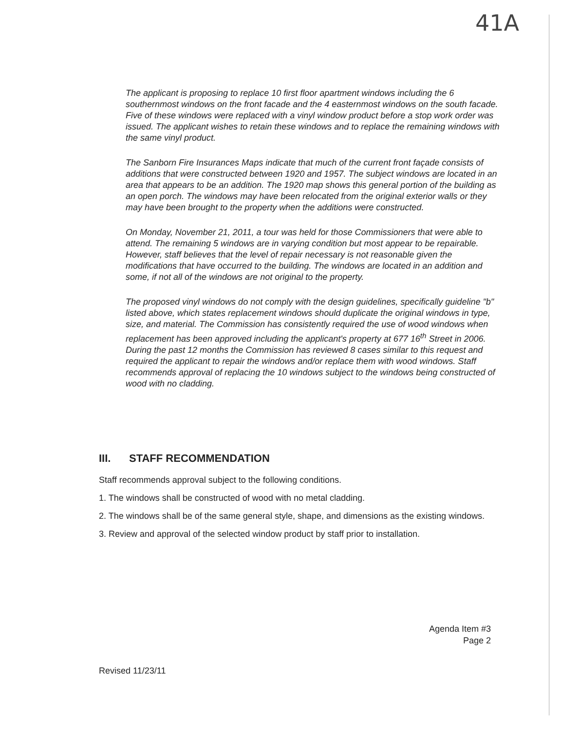41A
The applicant is proposing to replace 10 first floor apartment windows including the 6 southernmost windows on the front facade and the 4 easternmost windows on the south facade. Five of these windows were replaced with a vinyl window product before a stop work order was issued. The applicant wishes to retain these windows and to replace the remaining windows with the same vinyl product.
The Sanborn Fire Insurances Maps indicate that much of the current front façade consists of additions that were constructed between 1920 and 1957. The subject windows are located in an area that appears to be an addition. The 1920 map shows this general portion of the building as an open porch. The windows may have been relocated from the original exterior walls or they may have been brought to the property when the additions were constructed.
On Monday, November 21, 2011, a tour was held for those Commissioners that were able to attend. The remaining 5 windows are in varying condition but most appear to be repairable. However, staff believes that the level of repair necessary is not reasonable given the modifications that have occurred to the building. The windows are located in an addition and some, if not all of the windows are not original to the property.
The proposed vinyl windows do not comply with the design guidelines, specifically guideline "b" listed above, which states replacement windows should duplicate the original windows in type, size, and material. The Commission has consistently required the use of wood windows when replacement has been approved including the applicant's property at 677 16<sup>th</sup> Street in 2006. During the past 12 months the Commission has reviewed 8 cases similar to this request and required the applicant to repair the windows and/or replace them with wood windows. Staff recommends approval of replacing the 10 windows subject to the windows being constructed of wood with no cladding.
III. STAFF RECOMMENDATION
Staff recommends approval subject to the following conditions.
1. The windows shall be constructed of wood with no metal cladding.
2. The windows shall be of the same general style, shape, and dimensions as the existing windows.
3. Review and approval of the selected window product by staff prior to installation.
Agenda Item #3
Page 2
Revised 11/23/11